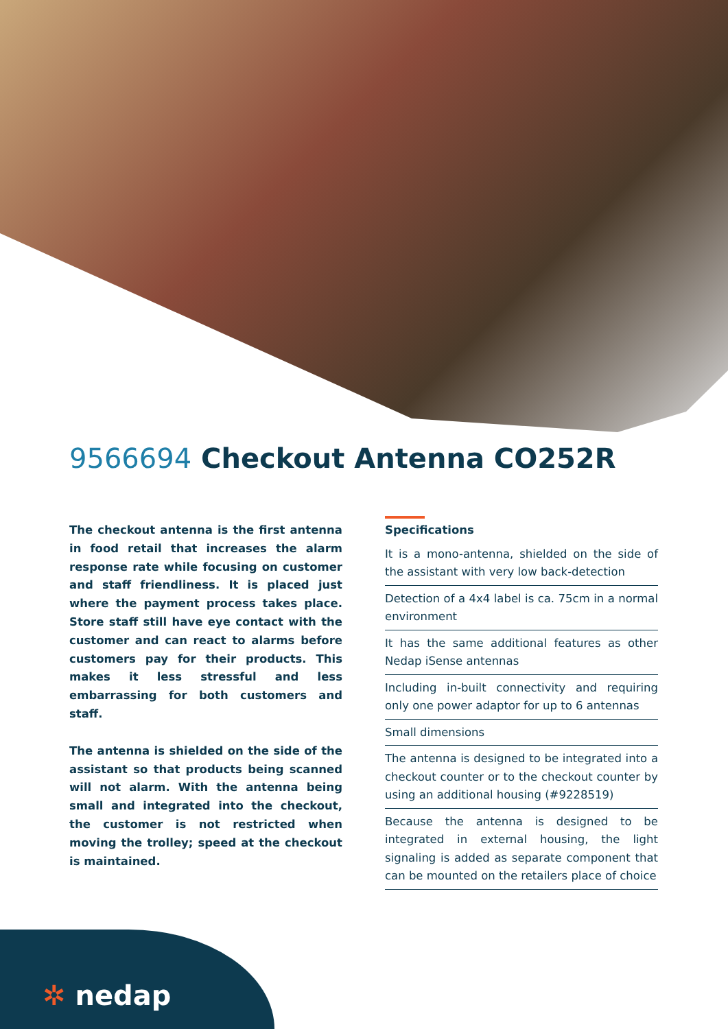9566694 Checkout Antenna CO252R
The checkout antenna is the first antenna in food retail that increases the alarm response rate while focusing on customer and staff friendliness. It is placed just where the payment process takes place. Store staff still have eye contact with the customer and can react to alarms before customers pay for their products. This makes it less stressful and less embarrassing for both customers and staff.
The antenna is shielded on the side of the assistant so that products being scanned will not alarm. With the antenna being small and integrated into the checkout, the customer is not restricted when moving the trolley; speed at the checkout is maintained.
Specifications
It is a mono-antenna, shielded on the side of the assistant with very low back-detection
Detection of a 4x4 label is ca. 75cm in a normal environment
It has the same additional features as other Nedap iSense antennas
Including in-built connectivity and requiring only one power adaptor for up to 6 antennas
Small dimensions
The antenna is designed to be integrated into a checkout counter or to the checkout counter by using an additional housing (#9228519)
Because the antenna is designed to be integrated in external housing, the light signaling is added as separate component that can be mounted on the retailers place of choice
✲ nedap